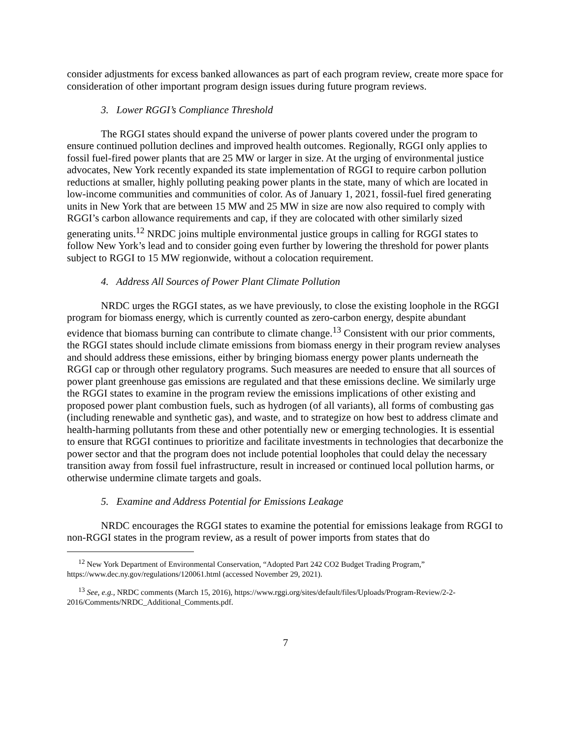consider adjustments for excess banked allowances as part of each program review, create more space for consideration of other important program design issues during future program reviews.
3. Lower RGGI’s Compliance Threshold
The RGGI states should expand the universe of power plants covered under the program to ensure continued pollution declines and improved health outcomes. Regionally, RGGI only applies to fossil fuel-fired power plants that are 25 MW or larger in size. At the urging of environmental justice advocates, New York recently expanded its state implementation of RGGI to require carbon pollution reductions at smaller, highly polluting peaking power plants in the state, many of which are located in low-income communities and communities of color. As of January 1, 2021, fossil-fuel fired generating units in New York that are between 15 MW and 25 MW in size are now also required to comply with RGGI’s carbon allowance requirements and cap, if they are colocated with other similarly sized generating units.<sup>12</sup> NRDC joins multiple environmental justice groups in calling for RGGI states to follow New York’s lead and to consider going even further by lowering the threshold for power plants subject to RGGI to 15 MW regionwide, without a colocation requirement.
4. Address All Sources of Power Plant Climate Pollution
NRDC urges the RGGI states, as we have previously, to close the existing loophole in the RGGI program for biomass energy, which is currently counted as zero-carbon energy, despite abundant evidence that biomass burning can contribute to climate change.<sup>13</sup> Consistent with our prior comments, the RGGI states should include climate emissions from biomass energy in their program review analyses and should address these emissions, either by bringing biomass energy power plants underneath the RGGI cap or through other regulatory programs. Such measures are needed to ensure that all sources of power plant greenhouse gas emissions are regulated and that these emissions decline. We similarly urge the RGGI states to examine in the program review the emissions implications of other existing and proposed power plant combustion fuels, such as hydrogen (of all variants), all forms of combusting gas (including renewable and synthetic gas), and waste, and to strategize on how best to address climate and health-harming pollutants from these and other potentially new or emerging technologies. It is essential to ensure that RGGI continues to prioritize and facilitate investments in technologies that decarbonize the power sector and that the program does not include potential loopholes that could delay the necessary transition away from fossil fuel infrastructure, result in increased or continued local pollution harms, or otherwise undermine climate targets and goals.
5. Examine and Address Potential for Emissions Leakage
NRDC encourages the RGGI states to examine the potential for emissions leakage from RGGI to non-RGGI states in the program review, as a result of power imports from states that do
<sup>12</sup> New York Department of Environmental Conservation, “Adopted Part 242 CO2 Budget Trading Program,” https://www.dec.ny.gov/regulations/120061.html (accessed November 29, 2021).
<sup>13</sup> See, e.g., NRDC comments (March 15, 2016), https://www.rggi.org/sites/default/files/Uploads/Program-Review/2-2-2016/Comments/NRDC_Additional_Comments.pdf.
7